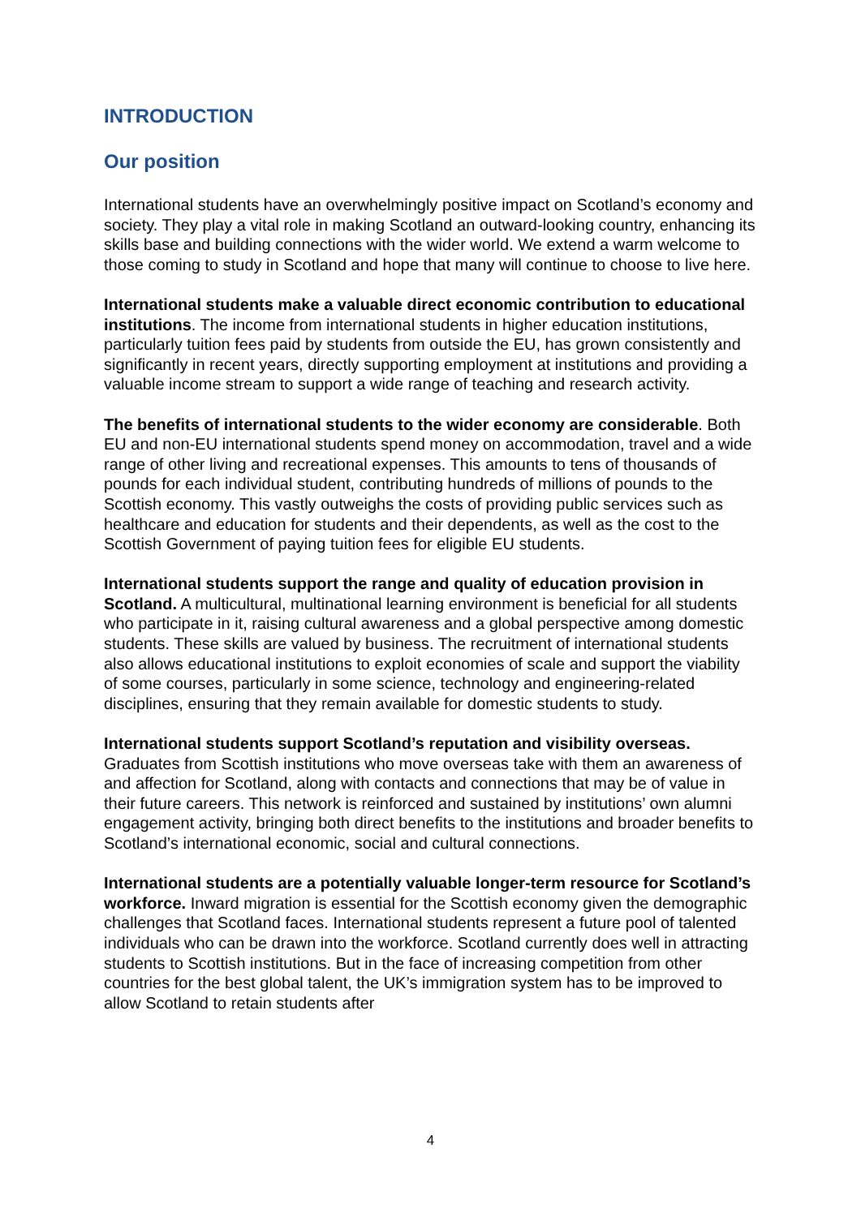INTRODUCTION
Our position
International students have an overwhelmingly positive impact on Scotland’s economy and society. They play a vital role in making Scotland an outward-looking country, enhancing its skills base and building connections with the wider world. We extend a warm welcome to those coming to study in Scotland and hope that many will continue to choose to live here.
International students make a valuable direct economic contribution to educational institutions. The income from international students in higher education institutions, particularly tuition fees paid by students from outside the EU, has grown consistently and significantly in recent years, directly supporting employment at institutions and providing a valuable income stream to support a wide range of teaching and research activity.
The benefits of international students to the wider economy are considerable. Both EU and non-EU international students spend money on accommodation, travel and a wide range of other living and recreational expenses. This amounts to tens of thousands of pounds for each individual student, contributing hundreds of millions of pounds to the Scottish economy. This vastly outweighs the costs of providing public services such as healthcare and education for students and their dependents, as well as the cost to the Scottish Government of paying tuition fees for eligible EU students.
International students support the range and quality of education provision in Scotland. A multicultural, multinational learning environment is beneficial for all students who participate in it, raising cultural awareness and a global perspective among domestic students. These skills are valued by business. The recruitment of international students also allows educational institutions to exploit economies of scale and support the viability of some courses, particularly in some science, technology and engineering-related disciplines, ensuring that they remain available for domestic students to study.
International students support Scotland’s reputation and visibility overseas. Graduates from Scottish institutions who move overseas take with them an awareness of and affection for Scotland, along with contacts and connections that may be of value in their future careers. This network is reinforced and sustained by institutions’ own alumni engagement activity, bringing both direct benefits to the institutions and broader benefits to Scotland’s international economic, social and cultural connections.
International students are a potentially valuable longer-term resource for Scotland’s workforce. Inward migration is essential for the Scottish economy given the demographic challenges that Scotland faces. International students represent a future pool of talented individuals who can be drawn into the workforce. Scotland currently does well in attracting students to Scottish institutions. But in the face of increasing competition from other countries for the best global talent, the UK’s immigration system has to be improved to allow Scotland to retain students after
4